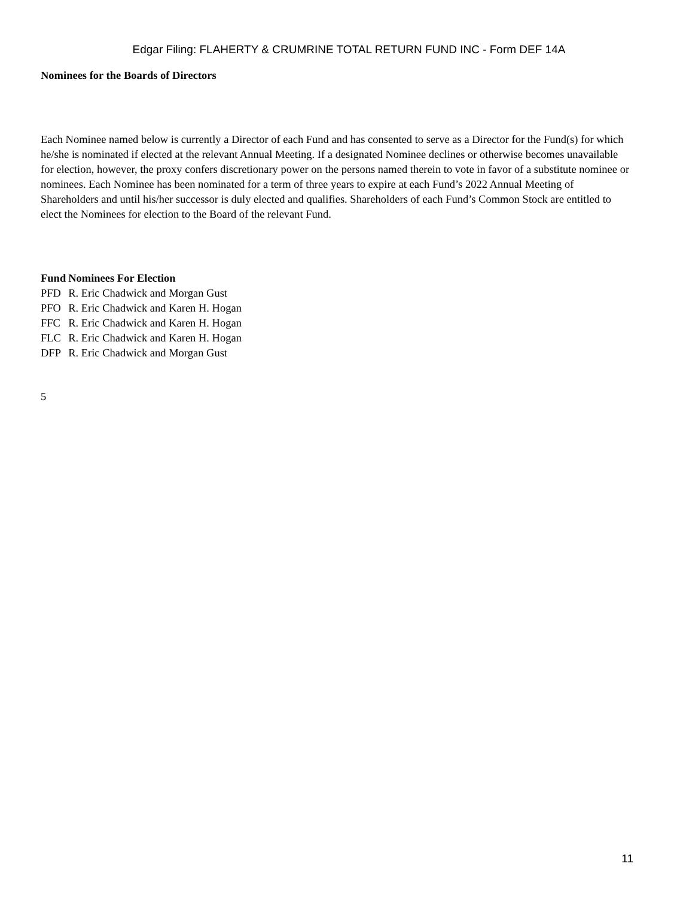Edgar Filing: FLAHERTY & CRUMRINE TOTAL RETURN FUND INC - Form DEF 14A
Nominees for the Boards of Directors
Each Nominee named below is currently a Director of each Fund and has consented to serve as a Director for the Fund(s) for which he/she is nominated if elected at the relevant Annual Meeting. If a designated Nominee declines or otherwise becomes unavailable for election, however, the proxy confers discretionary power on the persons named therein to vote in favor of a substitute nominee or nominees. Each Nominee has been nominated for a term of three years to expire at each Fund’s 2022 Annual Meeting of Shareholders and until his/her successor is duly elected and qualifies. Shareholders of each Fund’s Common Stock are entitled to elect the Nominees for election to the Board of the relevant Fund.
| Fund | Nominees For Election |
| --- | --- |
| PFD | R. Eric Chadwick and Morgan Gust |
| PFO | R. Eric Chadwick and Karen H. Hogan |
| FFC | R. Eric Chadwick and Karen H. Hogan |
| FLC | R. Eric Chadwick and Karen H. Hogan |
| DFP | R. Eric Chadwick and Morgan Gust |
5
11